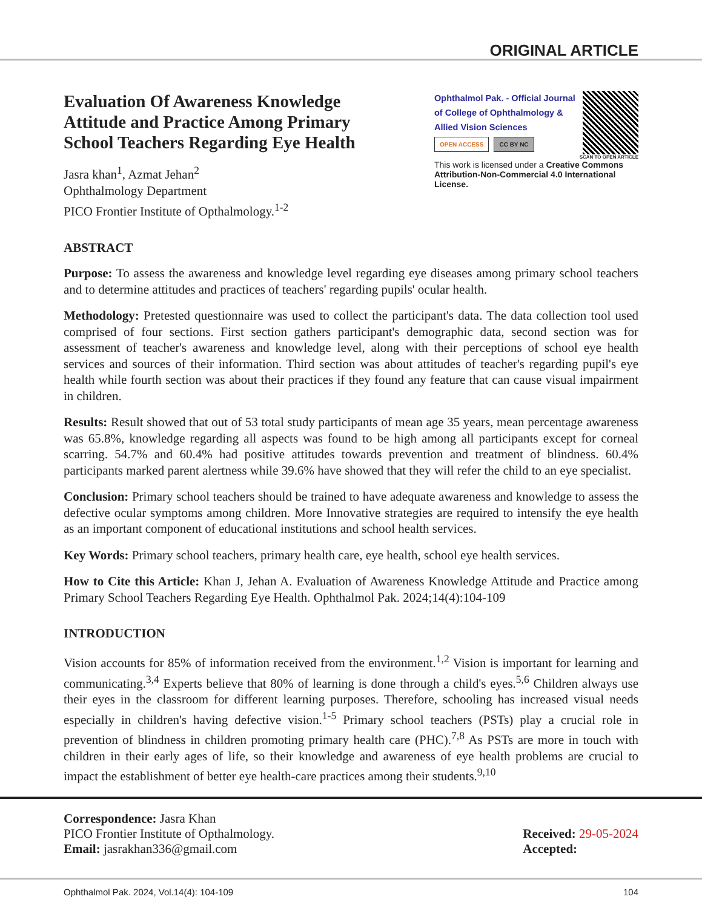ORIGINAL ARTICLE
Evaluation Of Awareness Knowledge Attitude and Practice Among Primary School Teachers Regarding Eye Health
Jasra khan<sup>1</sup>, Azmat Jehan<sup>2</sup>
Ophthalmology Department
PICO Frontier Institute of Opthalmology.<sup>1-2</sup>
Ophthalmol Pak. - Official Journal of College of Ophthalmology & Allied Vision Sciences
OPEN ACCESS CC BY NC
SCAN TO OPEN ARTICLE
This work is licensed under a Creative Commons Attribution-Non-Commercial 4.0 International License.
ABSTRACT
Purpose: To assess the awareness and knowledge level regarding eye diseases among primary school teachers and to determine attitudes and practices of teachers' regarding pupils' ocular health.
Methodology: Pretested questionnaire was used to collect the participant's data. The data collection tool used comprised of four sections. First section gathers participant's demographic data, second section was for assessment of teacher's awareness and knowledge level, along with their perceptions of school eye health services and sources of their information. Third section was about attitudes of teacher's regarding pupil's eye health while fourth section was about their practices if they found any feature that can cause visual impairment in children.
Results: Result showed that out of 53 total study participants of mean age 35 years, mean percentage awareness was 65.8%, knowledge regarding all aspects was found to be high among all participants except for corneal scarring. 54.7% and 60.4% had positive attitudes towards prevention and treatment of blindness. 60.4% participants marked parent alertness while 39.6% have showed that they will refer the child to an eye specialist.
Conclusion: Primary school teachers should be trained to have adequate awareness and knowledge to assess the defective ocular symptoms among children. More Innovative strategies are required to intensify the eye health as an important component of educational institutions and school health services.
Key Words: Primary school teachers, primary health care, eye health, school eye health services.
How to Cite this Article: Khan J, Jehan A. Evaluation of Awareness Knowledge Attitude and Practice among Primary School Teachers Regarding Eye Health. Ophthalmol Pak. 2024;14(4):104-109
INTRODUCTION
Vision accounts for 85% of information received from the environment.<sup>1,2</sup> Vision is important for learning and communicating.<sup>3,4</sup> Experts believe that 80% of learning is done through a child's eyes.<sup>5,6</sup> Children always use their eyes in the classroom for different learning purposes. Therefore, schooling has increased visual needs especially in children's having defective vision.<sup>1-5</sup> Primary school teachers (PSTs) play a crucial role in prevention of blindness in children promoting primary health care (PHC).<sup>7,8</sup> As PSTs are more in touch with children in their early ages of life, so their knowledge and awareness of eye health problems are crucial to impact the establishment of better eye health-care practices among their students.<sup>9,10</sup>
Correspondence: Jasra Khan
PICO Frontier Institute of Opthalmology.
Email: jasrakhan336@gmail.com
Received: 29-05-2024
Accepted:
Ophthalmol Pak. 2024, Vol.14(4): 104-109 104